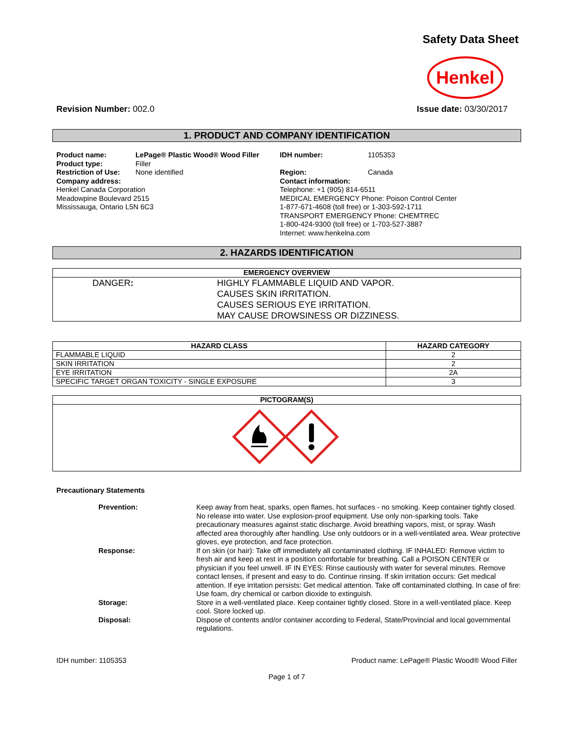Safety Data Sheet
Henkel
Revision Number: 002.0 Issue date: 03/30/2017
1. PRODUCT AND COMPANY IDENTIFICATION
Product name: LePage® Plastic Wood® Wood Filler
Product type: Filler
Restriction of Use: None identified
Company address:
Henkel Canada Corporation
Meadowpine Boulevard 2515
Mississauga, Ontario L5N 6C3
IDH number: 1105353
Region: Canada
Contact information:
Telephone: +1 (905) 814-6511
MEDICAL EMERGENCY Phone: Poison Control Center
1-877-671-4608 (toll free) or 1-303-592-1711
TRANSPORT EMERGENCY Phone: CHEMTREC
1-800-424-9300 (toll free) or 1-703-527-3887
Internet: www.henkelna.com
2. HAZARDS IDENTIFICATION
| EMERGENCY OVERVIEW | |
| --- | --- |
| DANGER : | HIGHLY FLAMMABLE LIQUID AND VAPOR. CAUSES SKIN IRRITATION. CAUSES SERIOUS EYE IRRITATION. MAY CAUSE DROWSINESS OR DIZZINESS. |
| HAZARD CLASS | HAZARD CATEGORY |
| --- | --- |
| FLAMMABLE LIQUID | 2 |
| SKIN IRRITATION | 2 |
| EYE IRRITATION | 2A |
| SPECIFIC TARGET ORGAN TOXICITY - SINGLE EXPOSURE | 3 |
| PICTOGRAM(S) |
| --- |
Precautionary Statements
Prevention: Keep away from heat, sparks, open flames, hot surfaces - no smoking. Keep container tightly closed. No release into water. Use explosion-proof equipment. Use only non-sparking tools. Take precautionary measures against static discharge. Avoid breathing vapors, mist, or spray. Wash affected area thoroughly after handling. Use only outdoors or in a well-ventilated area. Wear protective gloves, eye protection, and face protection.
Response: If on skin (or hair): Take off immediately all contaminated clothing. IF INHALED: Remove victim to fresh air and keep at rest in a position comfortable for breathing. Call a POISON CENTER or physician if you feel unwell. IF IN EYES: Rinse cautiously with water for several minutes. Remove contact lenses, if present and easy to do. Continue rinsing. If skin irritation occurs: Get medical attention. If eye irritation persists: Get medical attention. Take off contaminated clothing. In case of fire: Use foam, dry chemical or carbon dioxide to extinguish.
Storage: Store in a well-ventilated place. Keep container tightly closed. Store in a well-ventilated place. Keep cool. Store locked up.
Disposal: Dispose of contents and/or container according to Federal, State/Provincial and local governmental regulations.
IDH number: 1105353 Product name: LePage® Plastic Wood® Wood Filler
Page 1 of 7